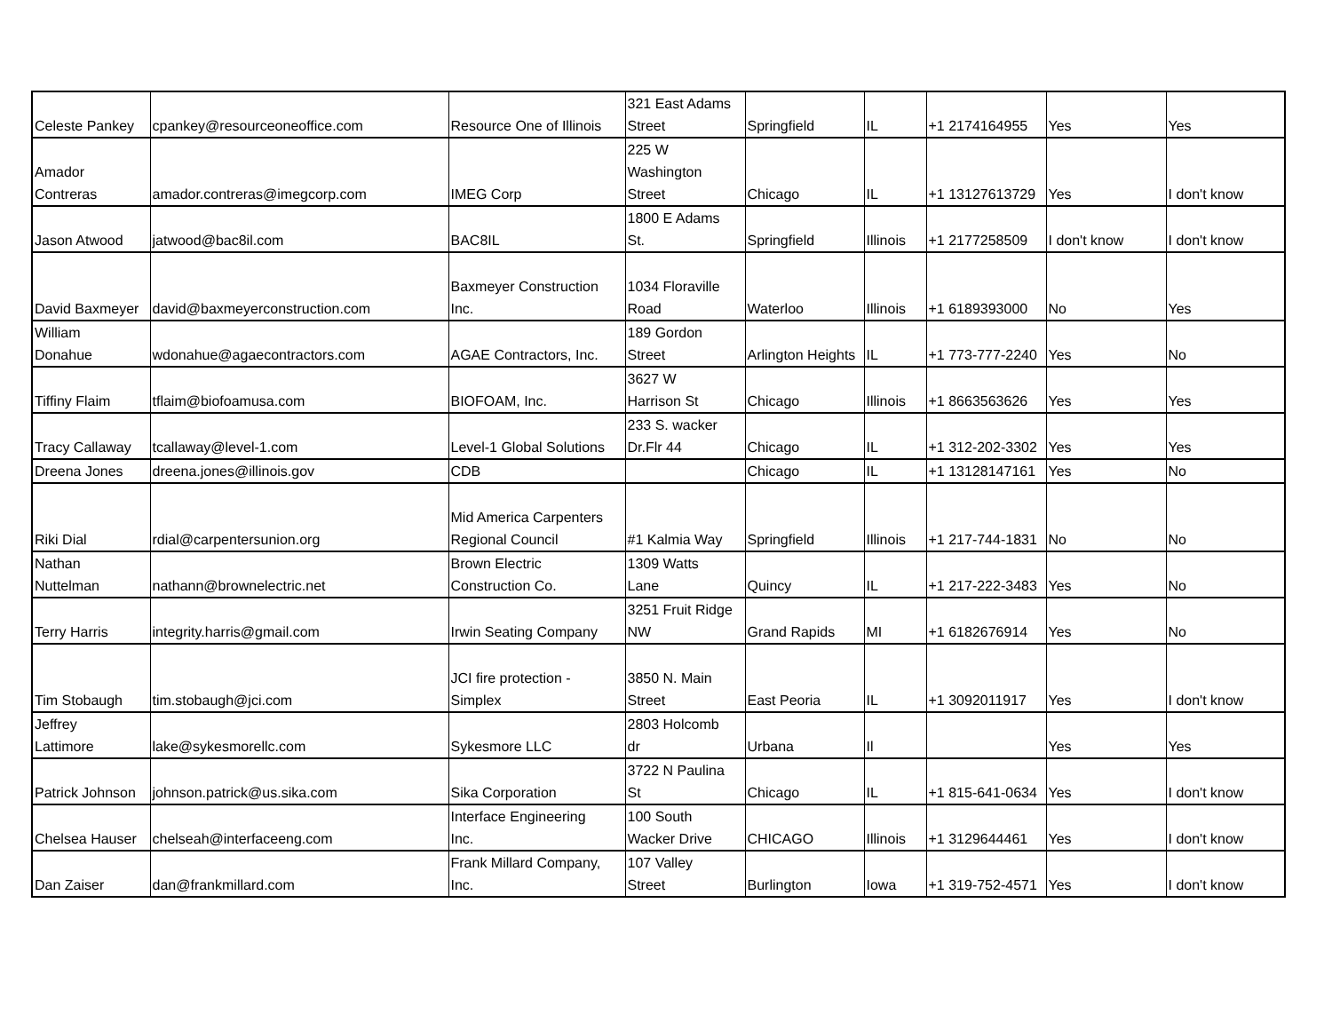| Celeste Pankey | cpankey@resourceoneoffice.com | Resource One of Illinois | 321 East Adams Street | Springfield | IL | +1 2174164955 | Yes | Yes |
| Amador Contreras | amador.contreras@imegcorp.com | IMEG Corp | 225 W Washington Street | Chicago | IL | +1 13127613729 | Yes | I don't know |
| Jason Atwood | jatwood@bac8il.com | BAC8IL | 1800 E Adams St. | Springfield | Illinois | +1 2177258509 | I don't know | I don't know |
| David Baxmeyer | david@baxmeyerconstruction.com | Baxmeyer Construction Inc. | 1034 Floraville Road | Waterloo | Illinois | +1 6189393000 | No | Yes |
| William Donahue | wdonahue@agaecontractors.com | AGAE Contractors, Inc. | 189 Gordon Street | Arlington Heights | IL | +1 773-777-2240 | Yes | No |
| Tiffiny Flaim | tflaim@biofoamusa.com | BIOFOAM, Inc. | 3627 W Harrison St | Chicago | Illinois | +1 8663563626 | Yes | Yes |
| Tracy Callaway | tcallaway@level-1.com | Level-1 Global Solutions | 233 S. wacker Dr.Flr 44 | Chicago | IL | +1 312-202-3302 | Yes | Yes |
| Dreena Jones | dreena.jones@illinois.gov | CDB | | Chicago | IL | +1 13128147161 | Yes | No |
| Riki Dial | rdial@carpentersunion.org | Mid America Carpenters Regional Council | #1 Kalmia Way | Springfield | Illinois | +1 217-744-1831 | No | No |
| Nathan Nuttelman | nathann@brownelectric.net | Brown Electric Construction Co. | 1309 Watts Lane | Quincy | IL | +1 217-222-3483 | Yes | No |
| Terry Harris | integrity.harris@gmail.com | Irwin Seating Company | 3251 Fruit Ridge NW | Grand Rapids | MI | +1 6182676914 | Yes | No |
| Tim Stobaugh | tim.stobaugh@jci.com | JCI fire protection - Simplex | 3850 N. Main Street | East Peoria | IL | +1 3092011917 | Yes | I don't know |
| Jeffrey Lattimore | lake@sykesmorellc.com | Sykesmore LLC | 2803 Holcomb dr | Urbana | Il | | Yes | Yes |
| Patrick Johnson | johnson.patrick@us.sika.com | Sika Corporation | 3722 N Paulina St | Chicago | IL | +1 815-641-0634 | Yes | I don't know |
| Chelsea Hauser | chelseah@interfaceeng.com | Interface Engineering Inc. | 100 South Wacker Drive | CHICAGO | Illinois | +1 3129644461 | Yes | I don't know |
| Dan Zaiser | dan@frankmillard.com | Frank Millard Company, Inc. | 107 Valley Street | Burlington | Iowa | +1 319-752-4571 | Yes | I don't know |